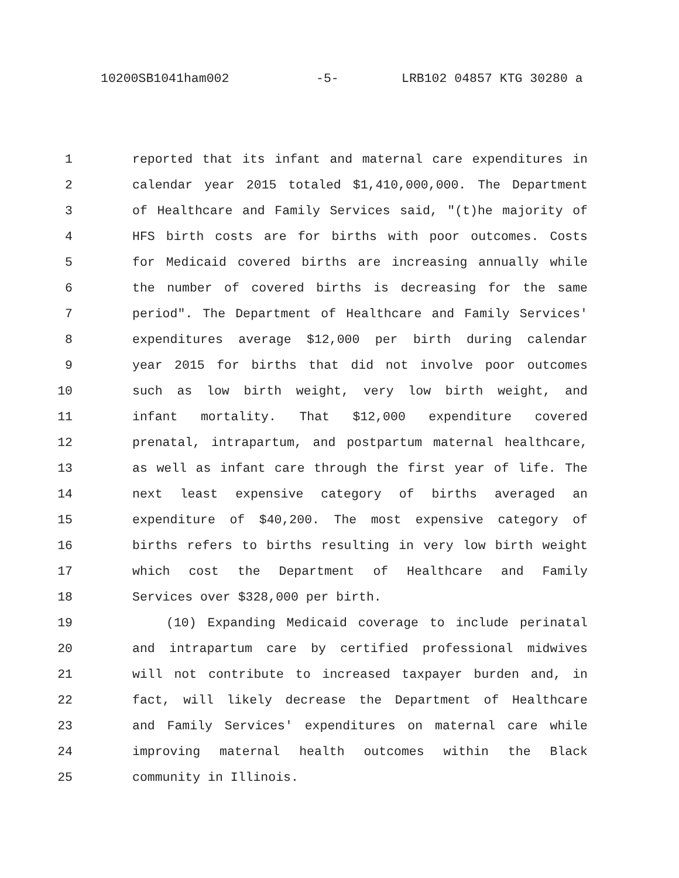10200SB1041ham002 -5- LRB102 04857 KTG 30280 a
1 reported that its infant and maternal care expenditures in
2 calendar year 2015 totaled $1,410,000,000. The Department
3 of Healthcare and Family Services said, "(t)he majority of
4 HFS birth costs are for births with poor outcomes. Costs
5 for Medicaid covered births are increasing annually while
6 the number of covered births is decreasing for the same
7 period". The Department of Healthcare and Family Services'
8 expenditures average $12,000 per birth during calendar
9 year 2015 for births that did not involve poor outcomes
10 such as low birth weight, very low birth weight, and
11 infant mortality. That $12,000 expenditure covered
12 prenatal, intrapartum, and postpartum maternal healthcare,
13 as well as infant care through the first year of life. The
14 next least expensive category of births averaged an
15 expenditure of $40,200. The most expensive category of
16 births refers to births resulting in very low birth weight
17 which cost the Department of Healthcare and Family
18 Services over $328,000 per birth.
19 (10) Expanding Medicaid coverage to include perinatal
20 and intrapartum care by certified professional midwives
21 will not contribute to increased taxpayer burden and, in
22 fact, will likely decrease the Department of Healthcare
23 and Family Services' expenditures on maternal care while
24 improving maternal health outcomes within the Black
25 community in Illinois.